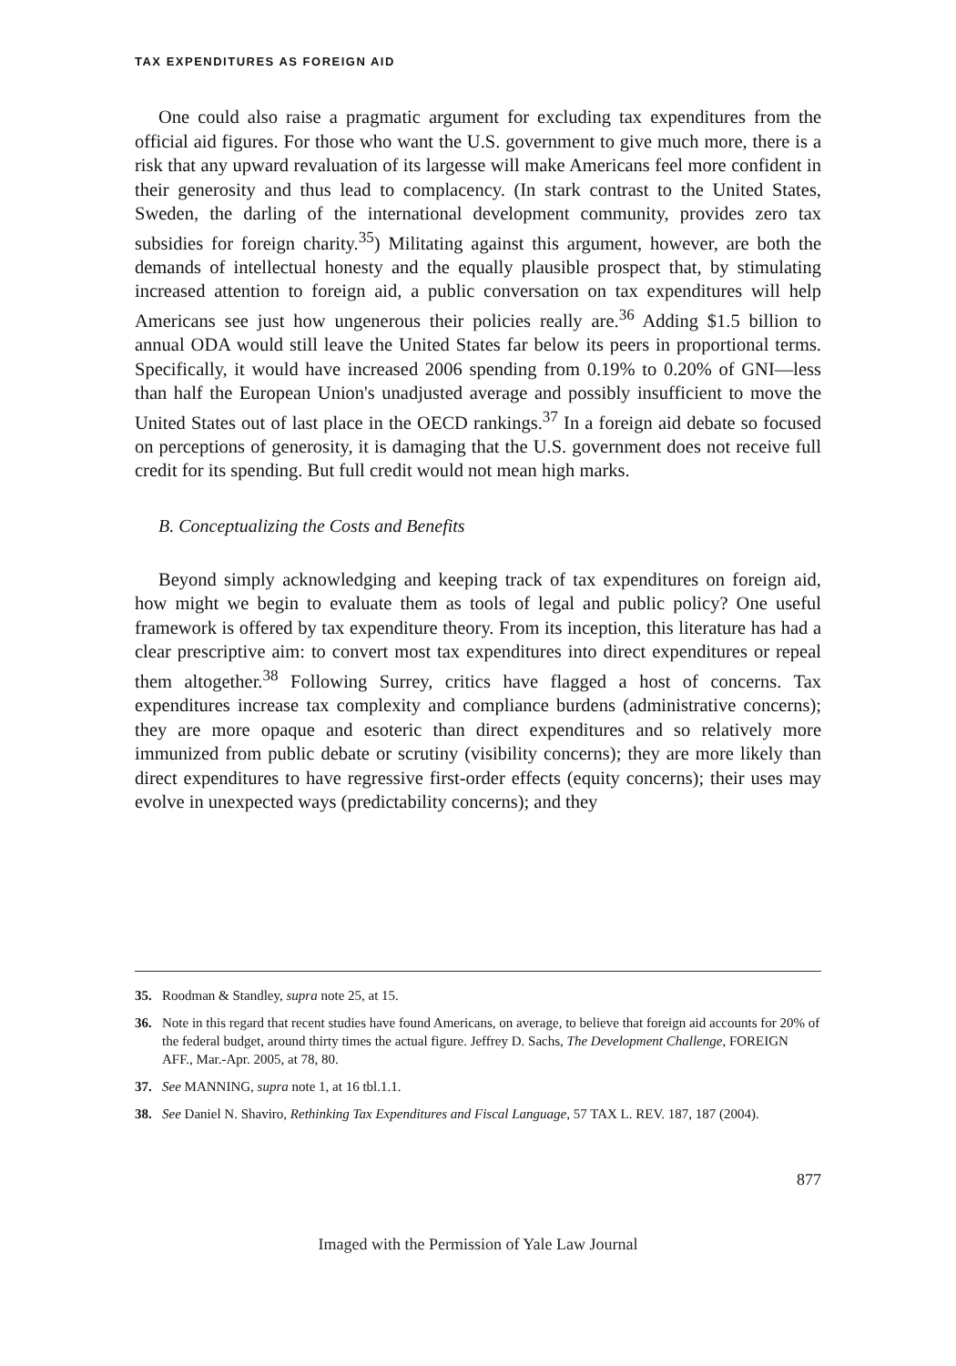TAX EXPENDITURES AS FOREIGN AID
One could also raise a pragmatic argument for excluding tax expenditures from the official aid figures. For those who want the U.S. government to give much more, there is a risk that any upward revaluation of its largesse will make Americans feel more confident in their generosity and thus lead to complacency. (In stark contrast to the United States, Sweden, the darling of the international development community, provides zero tax subsidies for foreign charity.<sup>35</sup>) Militating against this argument, however, are both the demands of intellectual honesty and the equally plausible prospect that, by stimulating increased attention to foreign aid, a public conversation on tax expenditures will help Americans see just how ungenerous their policies really are.<sup>36</sup> Adding $1.5 billion to annual ODA would still leave the United States far below its peers in proportional terms. Specifically, it would have increased 2006 spending from 0.19% to 0.20% of GNI—less than half the European Union's unadjusted average and possibly insufficient to move the United States out of last place in the OECD rankings.<sup>37</sup> In a foreign aid debate so focused on perceptions of generosity, it is damaging that the U.S. government does not receive full credit for its spending. But full credit would not mean high marks.
B. Conceptualizing the Costs and Benefits
Beyond simply acknowledging and keeping track of tax expenditures on foreign aid, how might we begin to evaluate them as tools of legal and public policy? One useful framework is offered by tax expenditure theory. From its inception, this literature has had a clear prescriptive aim: to convert most tax expenditures into direct expenditures or repeal them altogether.<sup>38</sup> Following Surrey, critics have flagged a host of concerns. Tax expenditures increase tax complexity and compliance burdens (administrative concerns); they are more opaque and esoteric than direct expenditures and so relatively more immunized from public debate or scrutiny (visibility concerns); they are more likely than direct expenditures to have regressive first-order effects (equity concerns); their uses may evolve in unexpected ways (predictability concerns); and they
35. Roodman & Standley, supra note 25, at 15.
36. Note in this regard that recent studies have found Americans, on average, to believe that foreign aid accounts for 20% of the federal budget, around thirty times the actual figure. Jeffrey D. Sachs, The Development Challenge, FOREIGN AFF., Mar.-Apr. 2005, at 78, 80.
37. See MANNING, supra note 1, at 16 tbl.1.1.
38. See Daniel N. Shaviro, Rethinking Tax Expenditures and Fiscal Language, 57 TAX L. REV. 187, 187 (2004).
877
Imaged with the Permission of Yale Law Journal